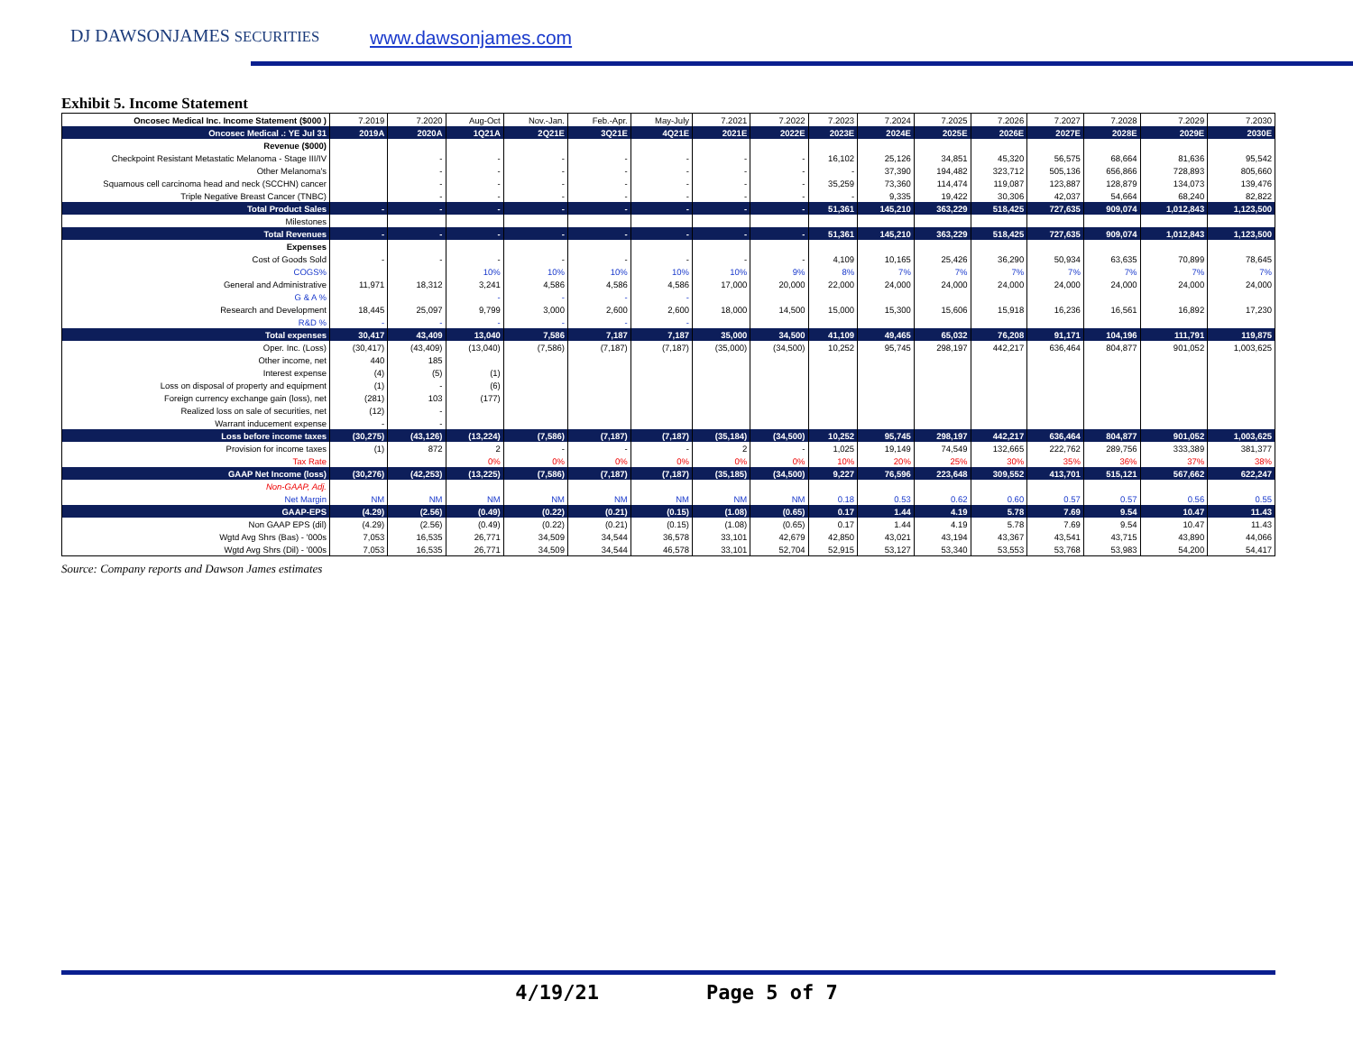DJ DAWSONJAMES SECURITIES www.dawsonjames.com
Exhibit 5. Income Statement
| Oncosec Medical Inc. Income Statement ($000 ) | 7.2019 | 7.2020 | Aug-Oct | Nov.-Jan. | Feb.-Apr. | May-July | 7.2021 | 7.2022 | 7.2023 | 7.2024 | 7.2025 | 7.2026 | 7.2027 | 7.2028 | 7.2029 | 7.2030 |
| Oncosec Medical .: YE Jul 31 | 2019A | 2020A | 1Q21A | 2Q21E | 3Q21E | 4Q21E | 2021E | 2022E | 2023E | 2024E | 2025E | 2026E | 2027E | 2028E | 2029E | 2030E |
| Revenue ($000) | | | | | | | | | | | | | | | | |
| Checkpoint Resistant Metastatic Melanoma - Stage III/IV | | - | - | - | - | - | - | - | 16,102 | 25,126 | 34,851 | 45,320 | 56,575 | 68,664 | 81,636 | 95,542 |
| Other Melanoma's | | - | - | - | - | - | - | - | - | 37,390 | 194,482 | 323,712 | 505,136 | 656,866 | 728,893 | 805,660 |
| Squamous cell carcinoma head and neck (SCCHN) cancer | | - | - | - | - | - | - | - | 35,259 | 73,360 | 114,474 | 119,087 | 123,887 | 128,879 | 134,073 | 139,476 |
| Triple Negative Breast Cancer (TNBC) | | - | - | - | - | - | - | - | - | 9,335 | 19,422 | 30,306 | 42,037 | 54,664 | 68,240 | 82,822 |
| Total Product Sales | - | - | - | - | - | - | - | - | 51,361 | 145,210 | 363,229 | 518,425 | 727,635 | 909,074 | 1,012,843 | 1,123,500 |
| Milestones | | | | | | | | | | | | | | | | |
| Total Revenues | - | - | - | - | - | - | - | - | 51,361 | 145,210 | 363,229 | 518,425 | 727,635 | 909,074 | 1,012,843 | 1,123,500 |
| Expenses | | | | | | | | | | | | | | | | |
| Cost of Goods Sold | - | - | - | - | - | - | - | - | 4,109 | 10,165 | 25,426 | 36,290 | 50,934 | 63,635 | 70,899 | 78,645 |
| COGS% | | | 10% | 10% | 10% | 10% | 10% | 9% | 8% | 7% | 7% | 7% | 7% | 7% | 7% | 7% |
| General and Administrative | 11,971 | 18,312 | 3,241 | 4,586 | 4,586 | 4,586 | 17,000 | 20,000 | 22,000 | 24,000 | 24,000 | 24,000 | 24,000 | 24,000 | 24,000 | 24,000 |
| G & A % | | | - | - | - | - | | | | | | | | | | |
| Research and Development | 18,445 | 25,097 | 9,799 | 3,000 | 2,600 | 2,600 | 18,000 | 14,500 | 15,000 | 15,300 | 15,606 | 15,918 | 16,236 | 16,561 | 16,892 | 17,230 |
| R&D % | - | - | - | - | - | - | | | | | | | | | | |
| Total expenses | 30,417 | 43,409 | 13,040 | 7,586 | 7,187 | 7,187 | 35,000 | 34,500 | 41,109 | 49,465 | 65,032 | 76,208 | 91,171 | 104,196 | 111,791 | 119,875 |
| Oper. Inc. (Loss) | (30,417) | (43,409) | (13,040) | (7,586) | (7,187) | (7,187) | (35,000) | (34,500) | 10,252 | 95,745 | 298,197 | 442,217 | 636,464 | 804,877 | 901,052 | 1,003,625 |
| Other income, net | 440 | 185 | | | | | | | | | | | | | | |
| Interest expense | (4) | (5) | (1) | | | | | | | | | | | | | |
| Loss on disposal of property and equipment | (1) | - | (6) | | | | | | | | | | | | | |
| Foreign currency exchange gain (loss), net | (281) | 103 | (177) | | | | | | | | | | | | | |
| Realized loss on sale of securities, net | (12) | - | | | | | | | | | | | | | | |
| Warrant inducement expense | - | - | | | | | | | | | | | | | | |
| Loss before income taxes | (30,275) | (43,126) | (13,224) | (7,586) | (7,187) | (7,187) | (35,184) | (34,500) | 10,252 | 95,745 | 298,197 | 442,217 | 636,464 | 804,877 | 901,052 | 1,003,625 |
| Provision for income taxes | (1) | 872 | 2 | - | - | - | 2 | - | 1,025 | 19,149 | 74,549 | 132,665 | 222,762 | 289,756 | 333,389 | 381,377 |
| Tax Rate | | | 0% | 0% | 0% | 0% | 0% | 0% | 10% | 20% | 25% | 30% | 35% | 36% | 37% | 38% |
| GAAP Net Income (loss) | (30,276) | (42,253) | (13,225) | (7,586) | (7,187) | (7,187) | (35,185) | (34,500) | 9,227 | 76,596 | 223,648 | 309,552 | 413,701 | 515,121 | 567,662 | 622,247 |
| Non-GAAP, Adj. | | | | | | | | | | | | | | | | |
| Net Margin | NM | NM | NM | NM | NM | NM | NM | NM | 0.18 | 0.53 | 0.62 | 0.60 | 0.57 | 0.57 | 0.56 | 0.55 |
| GAAP-EPS | (4.29) | (2.56) | (0.49) | (0.22) | (0.21) | (0.15) | (1.08) | (0.65) | 0.17 | 1.44 | 4.19 | 5.78 | 7.69 | 9.54 | 10.47 | 11.43 |
| Non GAAP EPS (dil) | (4.29) | (2.56) | (0.49) | (0.22) | (0.21) | (0.15) | (1.08) | (0.65) | 0.17 | 1.44 | 4.19 | 5.78 | 7.69 | 9.54 | 10.47 | 11.43 |
| Wgtd Avg Shrs (Bas) - '000s | 7,053 | 16,535 | 26,771 | 34,509 | 34,544 | 36,578 | 33,101 | 42,679 | 42,850 | 43,021 | 43,194 | 43,367 | 43,541 | 43,715 | 43,890 | 44,066 |
| Wgtd Avg Shrs (Dil) - '000s | 7,053 | 16,535 | 26,771 | 34,509 | 34,544 | 46,578 | 33,101 | 52,704 | 52,915 | 53,127 | 53,340 | 53,553 | 53,768 | 53,983 | 54,200 | 54,417 |
Source: Company reports and Dawson James estimates
4/19/21 Page 5 of 7